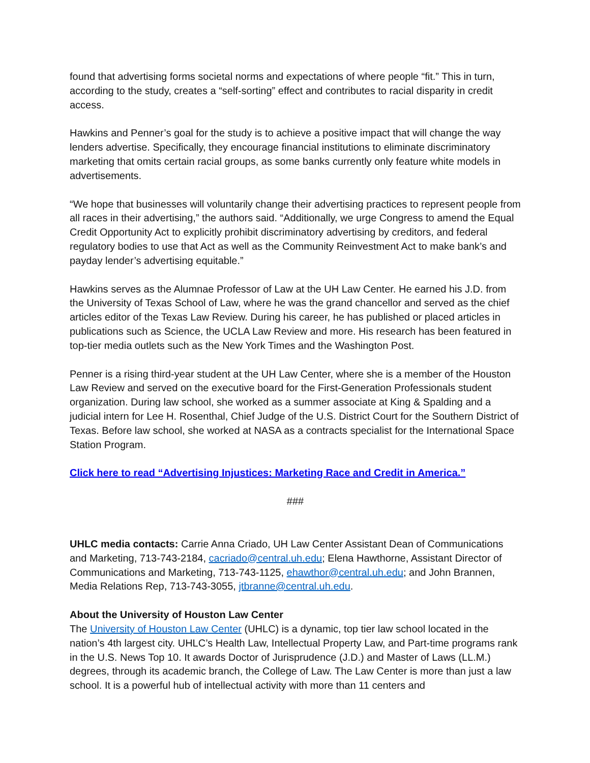found that advertising forms societal norms and expectations of where people “fit.” This in turn, according to the study, creates a “self-sorting” effect and contributes to racial disparity in credit access.
Hawkins and Penner’s goal for the study is to achieve a positive impact that will change the way lenders advertise. Specifically, they encourage financial institutions to eliminate discriminatory marketing that omits certain racial groups, as some banks currently only feature white models in advertisements.
“We hope that businesses will voluntarily change their advertising practices to represent people from all races in their advertising,” the authors said. “Additionally, we urge Congress to amend the Equal Credit Opportunity Act to explicitly prohibit discriminatory advertising by creditors, and federal regulatory bodies to use that Act as well as the Community Reinvestment Act to make bank’s and payday lender’s advertising equitable.”
Hawkins serves as the Alumnae Professor of Law at the UH Law Center. He earned his J.D. from the University of Texas School of Law, where he was the grand chancellor and served as the chief articles editor of the Texas Law Review. During his career, he has published or placed articles in publications such as Science, the UCLA Law Review and more. His research has been featured in top-tier media outlets such as the New York Times and the Washington Post.
Penner is a rising third-year student at the UH Law Center, where she is a member of the Houston Law Review and served on the executive board for the First-Generation Professionals student organization. During law school, she worked as a summer associate at King & Spalding and a judicial intern for Lee H. Rosenthal, Chief Judge of the U.S. District Court for the Southern District of Texas. Before law school, she worked at NASA as a contracts specialist for the International Space Station Program.
Click here to read “Advertising Injustices: Marketing Race and Credit in America.”
###
UHLC media contacts: Carrie Anna Criado, UH Law Center Assistant Dean of Communications and Marketing, 713-743-2184, cacriado@central.uh.edu; Elena Hawthorne, Assistant Director of Communications and Marketing, 713-743-1125, ehawthor@central.uh.edu; and John Brannen, Media Relations Rep, 713-743-3055, jtbranne@central.uh.edu.
About the University of Houston Law Center
The University of Houston Law Center (UHLC) is a dynamic, top tier law school located in the nation’s 4th largest city. UHLC’s Health Law, Intellectual Property Law, and Part-time programs rank in the U.S. News Top 10. It awards Doctor of Jurisprudence (J.D.) and Master of Laws (LL.M.) degrees, through its academic branch, the College of Law. The Law Center is more than just a law school. It is a powerful hub of intellectual activity with more than 11 centers and